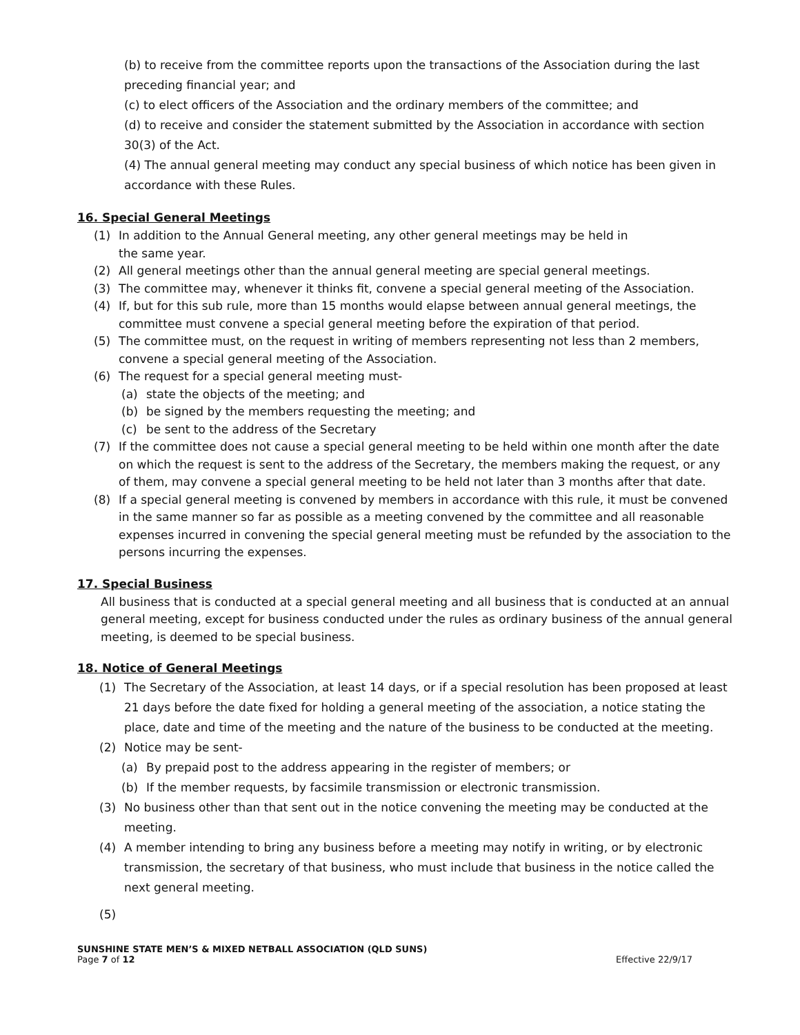(b) to receive from the committee reports upon the transactions of the Association during the last preceding financial year; and
(c) to elect officers of the Association and the ordinary members of the committee; and
(d) to receive and consider the statement submitted by the Association in accordance with section 30(3) of the Act.
(4) The annual general meeting may conduct any special business of which notice has been given in accordance with these Rules.
16. Special General Meetings
(1) In addition to the Annual General meeting, any other general meetings may be held in
the same year.
(2) All general meetings other than the annual general meeting are special general meetings.
(3) The committee may, whenever it thinks fit, convene a special general meeting of the Association.
(4) If, but for this sub rule, more than 15 months would elapse between annual general meetings, the committee must convene a special general meeting before the expiration of that period.
(5) The committee must, on the request in writing of members representing not less than 2 members, convene a special general meeting of the Association.
(6) The request for a special general meeting must-
(a) state the objects of the meeting; and
(b) be signed by the members requesting the meeting; and
(c) be sent to the address of the Secretary
(7) If the committee does not cause a special general meeting to be held within one month after the date on which the request is sent to the address of the Secretary, the members making the request, or any of them, may convene a special general meeting to be held not later than 3 months after that date.
(8) If a special general meeting is convened by members in accordance with this rule, it must be convened in the same manner so far as possible as a meeting convened by the committee and all reasonable expenses incurred in convening the special general meeting must be refunded by the association to the persons incurring the expenses.
17. Special Business
All business that is conducted at a special general meeting and all business that is conducted at an annual general meeting, except for business conducted under the rules as ordinary business of the annual general meeting, is deemed to be special business.
18. Notice of General Meetings
(1) The Secretary of the Association, at least 14 days, or if a special resolution has been proposed at least 21 days before the date fixed for holding a general meeting of the association, a notice stating the place, date and time of the meeting and the nature of the business to be conducted at the meeting.
(2) Notice may be sent-
(a) By prepaid post to the address appearing in the register of members; or
(b) If the member requests, by facsimile transmission or electronic transmission.
(3) No business other than that sent out in the notice convening the meeting may be conducted at the meeting.
(4) A member intending to bring any business before a meeting may notify in writing, or by electronic transmission, the secretary of that business, who must include that business in the notice called the next general meeting.
(5)
SUNSHINE STATE MEN’S & MIXED NETBALL ASSOCIATION (QLD SUNS)
Page 7 of 12 Effective 22/9/17